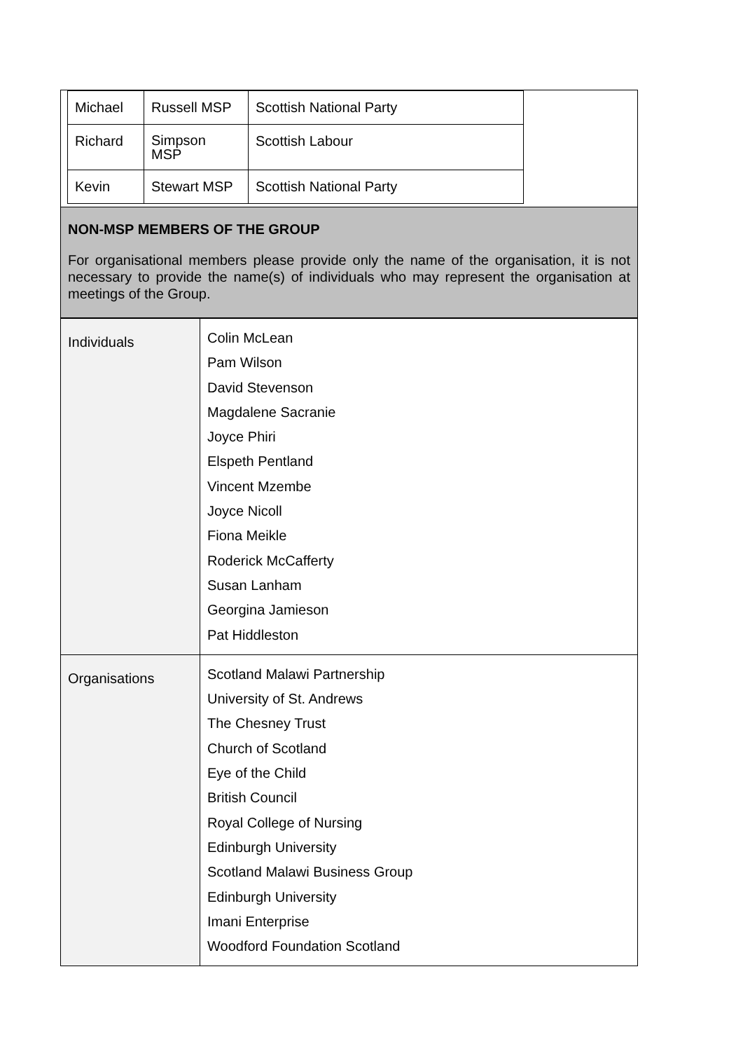| Michael | Russell MSP | Scottish National Party |
| Richard | Simpson MSP | Scottish Labour |
| Kevin | Stewart MSP | Scottish National Party |
NON-MSP MEMBERS OF THE GROUP
For organisational members please provide only the name of the organisation, it is not necessary to provide the name(s) of individuals who may represent the organisation at meetings of the Group.
| Individuals | Colin McLean Pam Wilson David Stevenson Magdalene Sacranie Joyce Phiri Elspeth Pentland Vincent Mzembe Joyce Nicoll Fiona Meikle Roderick McCafferty Susan Lanham Georgina Jamieson Pat Hiddleston |
| Organisations | Scotland Malawi Partnership University of St. Andrews The Chesney Trust Church of Scotland Eye of the Child British Council Royal College of Nursing Edinburgh University Scotland Malawi Business Group Edinburgh University Imani Enterprise Woodford Foundation Scotland |